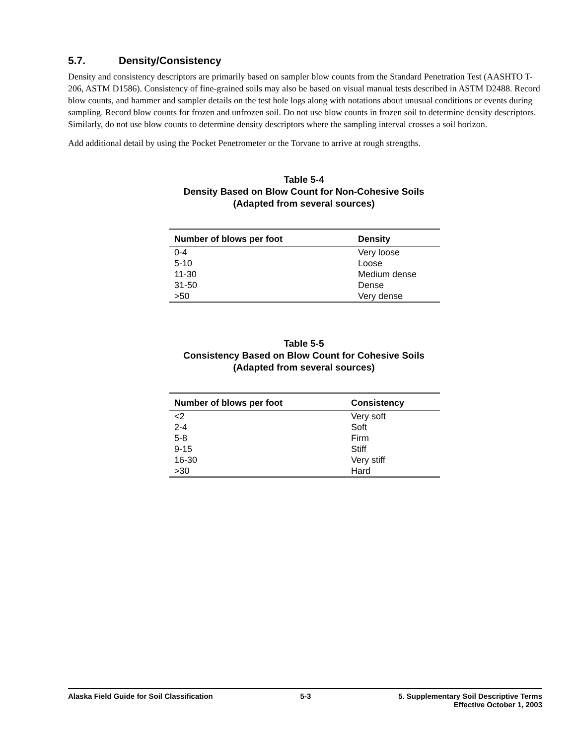5.7. Density/Consistency
Density and consistency descriptors are primarily based on sampler blow counts from the Standard Penetration Test (AASHTO T-206, ASTM D1586). Consistency of fine-grained soils may also be based on visual manual tests described in ASTM D2488. Record blow counts, and hammer and sampler details on the test hole logs along with notations about unusual conditions or events during sampling. Record blow counts for frozen and unfrozen soil. Do not use blow counts in frozen soil to determine density descriptors. Similarly, do not use blow counts to determine density descriptors where the sampling interval crosses a soil horizon.
Add additional detail by using the Pocket Penetrometer or the Torvane to arrive at rough strengths.
Table 5-4
Density Based on Blow Count for Non-Cohesive Soils
(Adapted from several sources)
| Number of blows per foot | Density |
| --- | --- |
| 0-4 | Very loose |
| 5-10 | Loose |
| 11-30 | Medium dense |
| 31-50 | Dense |
| >50 | Very dense |
Table 5-5
Consistency Based on Blow Count for Cohesive Soils
(Adapted from several sources)
| Number of blows per foot | Consistency |
| --- | --- |
| <2 | Very soft |
| 2-4 | Soft |
| 5-8 | Firm |
| 9-15 | Stiff |
| 16-30 | Very stiff |
| >30 | Hard |
Alaska Field Guide for Soil Classification
5-3 5. Supplementary Soil Descriptive Terms
Effective October 1, 2003